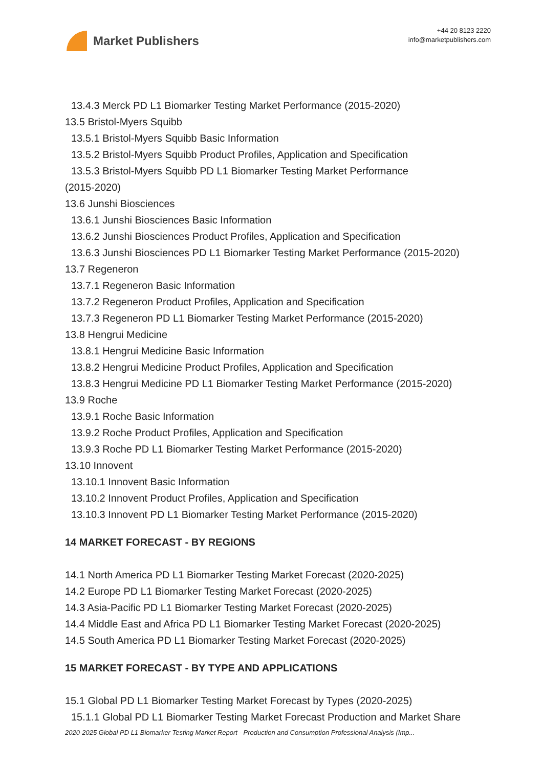Market Publishers
+44 20 8123 2220
info@marketpublishers.com
13.4.3 Merck PD L1 Biomarker Testing Market Performance (2015-2020)
13.5 Bristol-Myers Squibb
13.5.1 Bristol-Myers Squibb Basic Information
13.5.2 Bristol-Myers Squibb Product Profiles, Application and Specification
13.5.3 Bristol-Myers Squibb PD L1 Biomarker Testing Market Performance
(2015-2020)
13.6 Junshi Biosciences
13.6.1 Junshi Biosciences Basic Information
13.6.2 Junshi Biosciences Product Profiles, Application and Specification
13.6.3 Junshi Biosciences PD L1 Biomarker Testing Market Performance (2015-2020)
13.7 Regeneron
13.7.1 Regeneron Basic Information
13.7.2 Regeneron Product Profiles, Application and Specification
13.7.3 Regeneron PD L1 Biomarker Testing Market Performance (2015-2020)
13.8 Hengrui Medicine
13.8.1 Hengrui Medicine Basic Information
13.8.2 Hengrui Medicine Product Profiles, Application and Specification
13.8.3 Hengrui Medicine PD L1 Biomarker Testing Market Performance (2015-2020)
13.9 Roche
13.9.1 Roche Basic Information
13.9.2 Roche Product Profiles, Application and Specification
13.9.3 Roche PD L1 Biomarker Testing Market Performance (2015-2020)
13.10 Innovent
13.10.1 Innovent Basic Information
13.10.2 Innovent Product Profiles, Application and Specification
13.10.3 Innovent PD L1 Biomarker Testing Market Performance (2015-2020)
14 MARKET FORECAST - BY REGIONS
14.1 North America PD L1 Biomarker Testing Market Forecast (2020-2025)
14.2 Europe PD L1 Biomarker Testing Market Forecast (2020-2025)
14.3 Asia-Pacific PD L1 Biomarker Testing Market Forecast (2020-2025)
14.4 Middle East and Africa PD L1 Biomarker Testing Market Forecast (2020-2025)
14.5 South America PD L1 Biomarker Testing Market Forecast (2020-2025)
15 MARKET FORECAST - BY TYPE AND APPLICATIONS
15.1 Global PD L1 Biomarker Testing Market Forecast by Types (2020-2025)
15.1.1 Global PD L1 Biomarker Testing Market Forecast Production and Market Share
2020-2025 Global PD L1 Biomarker Testing Market Report - Production and Consumption Professional Analysis (Imp...